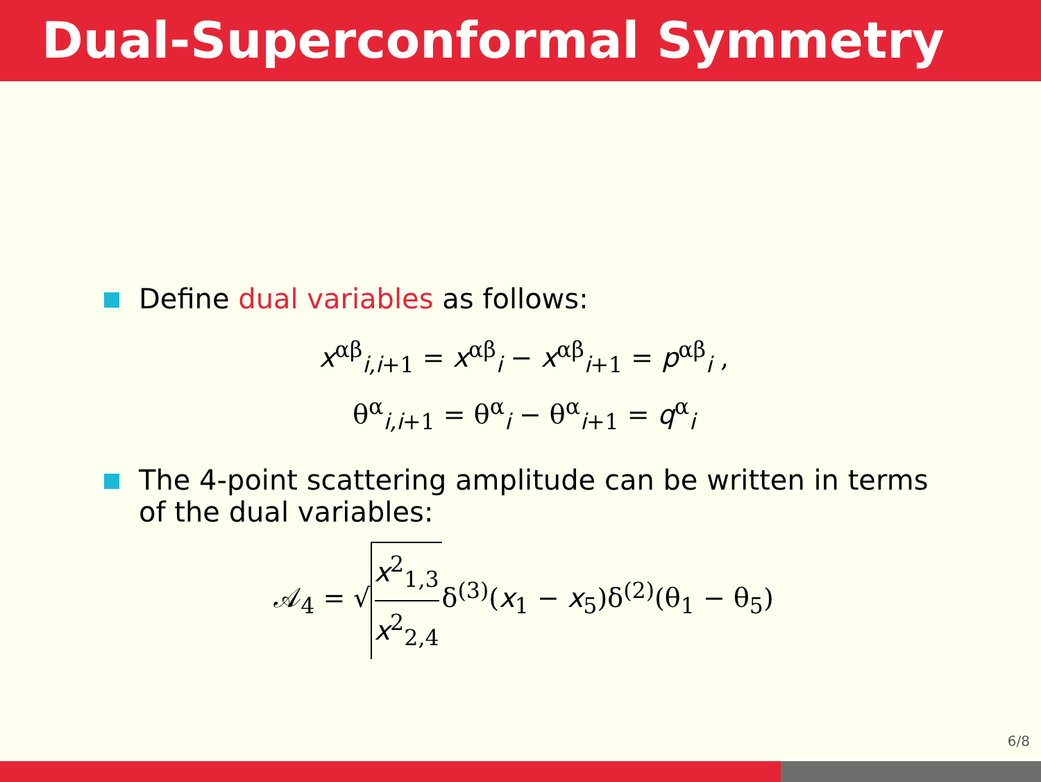Dual-Superconformal Symmetry
Define dual variables as follows:
x<sup>αβ</sup><sub>i,i+1</sub> = x<sup>αβ</sup><sub>i</sub> − x<sup>αβ</sup><sub>i+1</sub> = p<sup>αβ</sup><sub>i</sub> ,
θ<sup>α</sup><sub>i,i+1</sub> = θ<sup>α</sup><sub>i</sub> − θ<sup>α</sup><sub>i+1</sub> = q<sup>α</sup><sub>i</sub>
The 4-point scattering amplitude can be written in terms of the dual variables:
𝒜<sub>4</sub> = √ x<sup>2</sup><sub>1,3</sub> x<sup>2</sup><sub>2,4</sub> δ<sup>(3)</sup>(x<sub>1</sub> − x<sub>5</sub>)δ<sup>(2)</sup>(θ<sub>1</sub> − θ<sub>5</sub>)
6/8